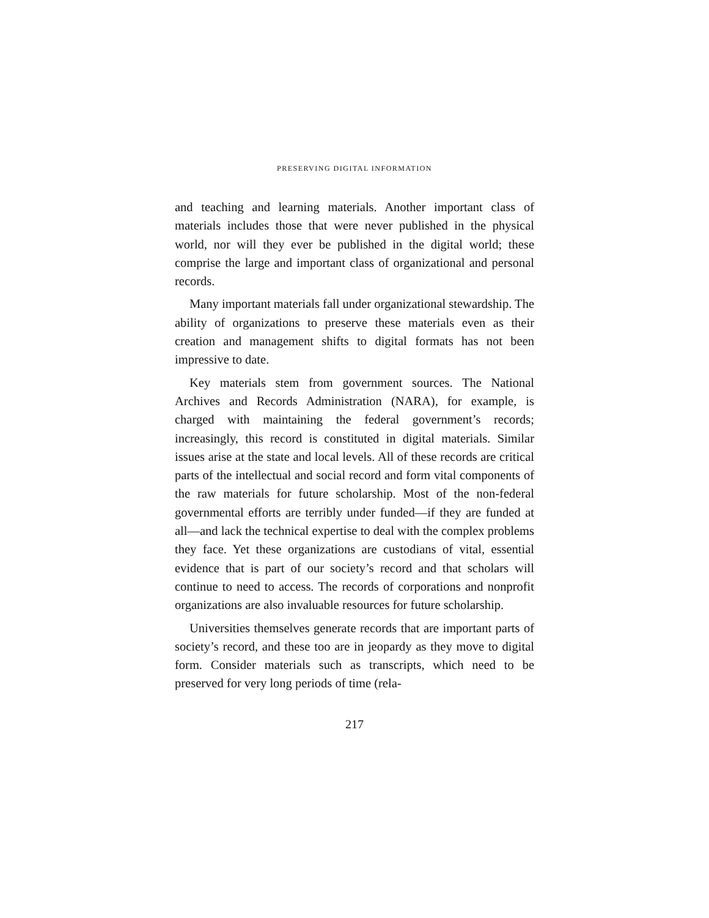PRESERVING DIGITAL INFORMATION
and teaching and learning materials. Another important class of materials includes those that were never published in the physical world, nor will they ever be published in the digital world; these comprise the large and important class of organizational and personal records.
Many important materials fall under organizational stewardship. The ability of organizations to preserve these materials even as their creation and management shifts to digital formats has not been impressive to date.
Key materials stem from government sources. The National Archives and Records Administration (NARA), for example, is charged with maintaining the federal government’s records; increasingly, this record is constituted in digital materials. Similar issues arise at the state and local levels. All of these records are critical parts of the intellectual and social record and form vital components of the raw materials for future scholarship. Most of the non-federal governmental efforts are terribly under funded—if they are funded at all—and lack the technical expertise to deal with the complex problems they face. Yet these organizations are custodians of vital, essential evidence that is part of our society’s record and that scholars will continue to need to access. The records of corporations and nonprofit organizations are also invaluable resources for future scholarship.
Universities themselves generate records that are important parts of society’s record, and these too are in jeopardy as they move to digital form. Consider materials such as transcripts, which need to be preserved for very long periods of time (rela-
217